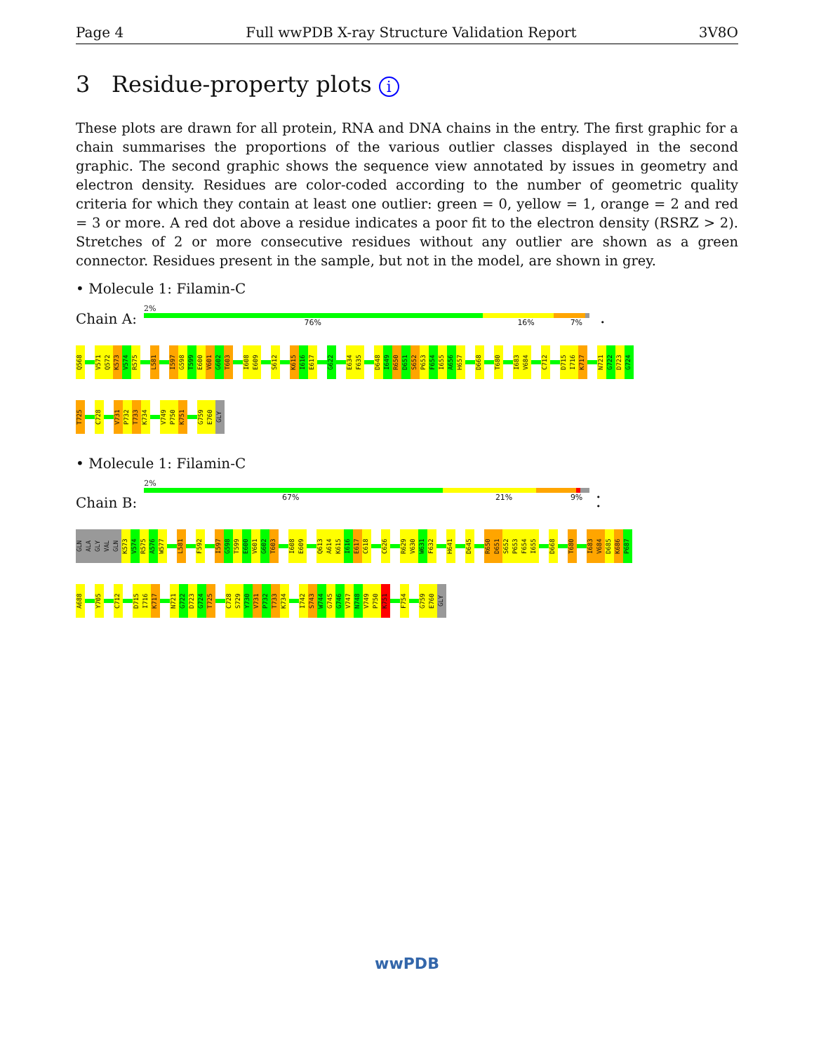Page 4 Full wwPDB X-ray Structure Validation Report 3V8O
3 Residue-property plots i
These plots are drawn for all protein, RNA and DNA chains in the entry. The first graphic for a chain summarises the proportions of the various outlier classes displayed in the second graphic. The second graphic shows the sequence view annotated by issues in geometry and electron density. Residues are color-coded according to the number of geometric quality criteria for which they contain at least one outlier: green = 0, yellow = 1, orange = 2 and red = 3 or more. A red dot above a residue indicates a poor fit to the electron density (RSRZ > 2). Stretches of 2 or more consecutive residues without any outlier are shown as a green connector. Residues present in the sample, but not in the model, are shown in grey.
• Molecule 1: Filamin-C
Chain A:
2%
76% 16% 7% •
Q568
V571
Q572
K573
V574
R575
L581
I597
G598
T599
E600
V601
G602
T603
I608
E609
S612
K615
I616
E617
G622
E634
F635
D648
I649
R650
D651
S652
P653
F654
I655
A656
H657
D668
T680
I683
V684
C712
D715
I716
K717
N721
G722
D723
G724
T725
C728
V731
P732
T733
K734
V749
P750
K751
G759
E760
GLY
• Molecule 1: Filamin-C
Chain B:
2%
67% 21% 9% • •
GLN
ALA
GLY
VAL
GLN
K573
V574
R575
A576
W577
L581
F592
I597
G598
T599
E600
V601
G602
T603
I608
E609
Q613
A614
K615
I616
E617
C618
C626
R629
V630
W631
F632
H641
D645
R650
D651
S652
P653
F654
I655
D668
T680
I683
V684
D685
K686
P687
A688
Y705
C712
D715
I716
K717
N721
G722
D723
G724
T725
C728
S729
Y730
V731
P732
T733
K734
I742
S743
W744
G745
G746
V747
N748
V749
P750
K751
F754
G759
E760
GLY
wwPDB